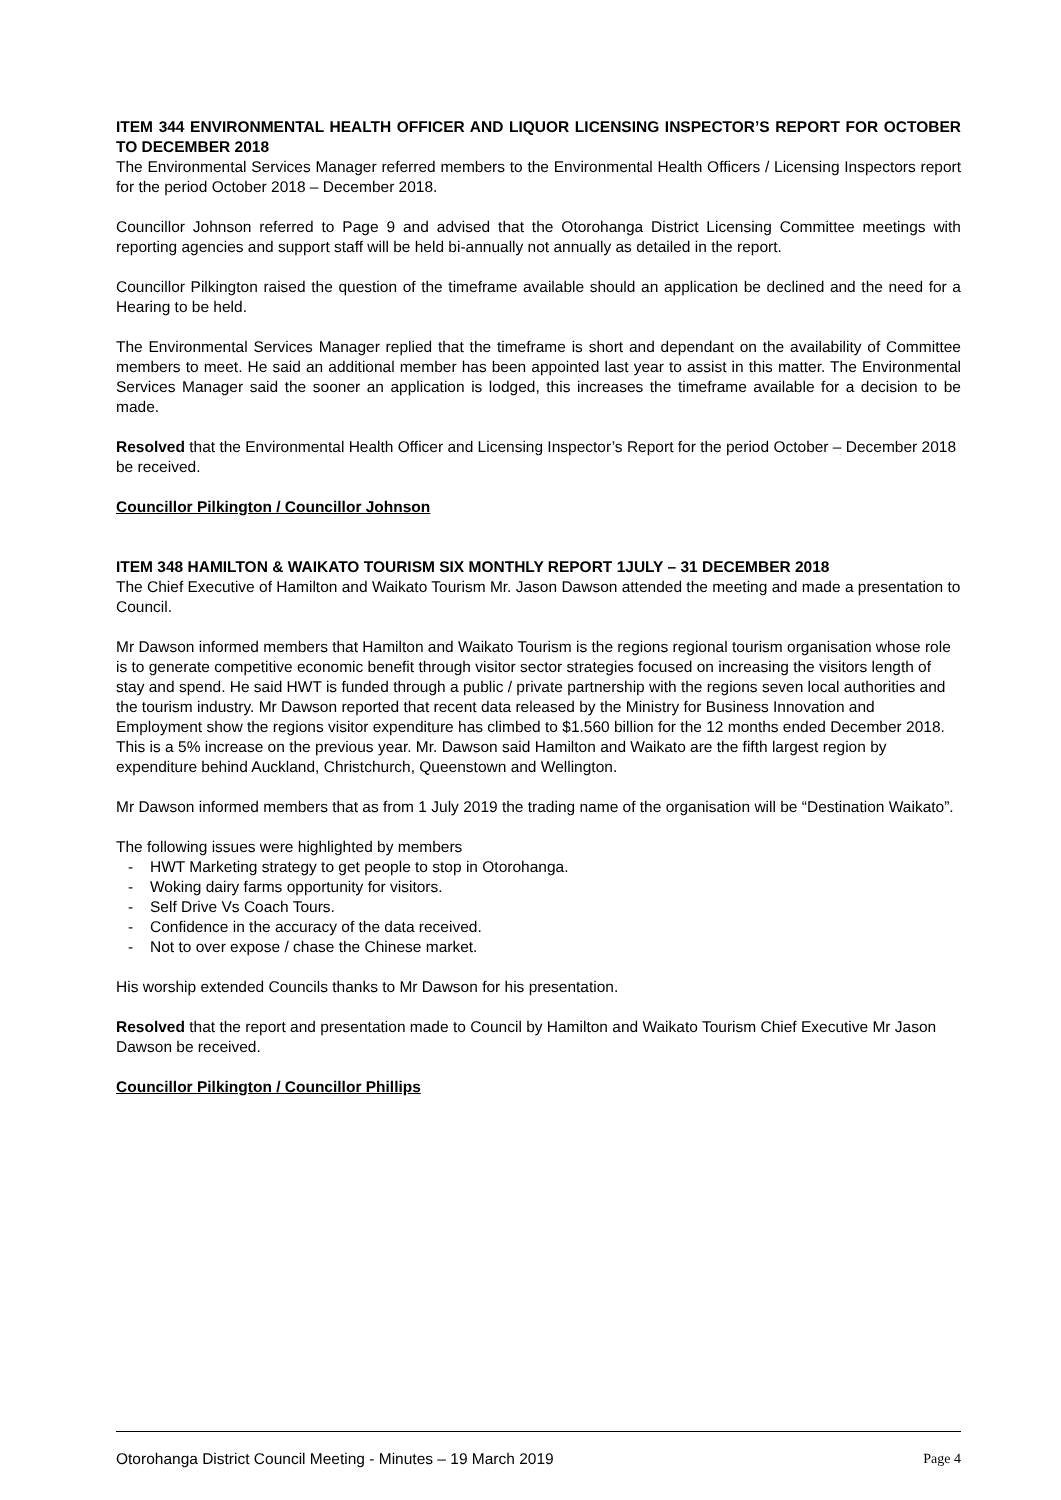ITEM 344 ENVIRONMENTAL HEALTH OFFICER AND LIQUOR LICENSING INSPECTOR’S REPORT FOR OCTOBER TO DECEMBER 2018
The Environmental Services Manager referred members to the Environmental Health Officers / Licensing Inspectors report for the period October 2018 – December 2018.
Councillor Johnson referred to Page 9 and advised that the Otorohanga District Licensing Committee meetings with reporting agencies and support staff will be held bi-annually not annually as detailed in the report.
Councillor Pilkington raised the question of the timeframe available should an application be declined and the need for a Hearing to be held.
The Environmental Services Manager replied that the timeframe is short and dependant on the availability of Committee members to meet. He said an additional member has been appointed last year to assist in this matter. The Environmental Services Manager said the sooner an application is lodged, this increases the timeframe available for a decision to be made.
Resolved that the Environmental Health Officer and Licensing Inspector’s Report for the period October – December 2018 be received.
Councillor Pilkington / Councillor Johnson
ITEM 348 HAMILTON & WAIKATO TOURISM SIX MONTHLY REPORT 1JULY – 31 DECEMBER 2018
The Chief Executive of Hamilton and Waikato Tourism Mr. Jason Dawson attended the meeting and made a presentation to Council.
Mr Dawson informed members that Hamilton and Waikato Tourism is the regions regional tourism organisation whose role is to generate competitive economic benefit through visitor sector strategies focused on increasing the visitors length of stay and spend. He said HWT is funded through a public / private partnership with the regions seven local authorities and the tourism industry. Mr Dawson reported that recent data released by the Ministry for Business Innovation and Employment show the regions visitor expenditure has climbed to $1.560 billion for the 12 months ended December 2018. This is a 5% increase on the previous year. Mr. Dawson said Hamilton and Waikato are the fifth largest region by expenditure behind Auckland, Christchurch, Queenstown and Wellington.
Mr Dawson informed members that as from 1 July 2019 the trading name of the organisation will be “Destination Waikato”.
The following issues were highlighted by members
- HWT Marketing strategy to get people to stop in Otorohanga.
- Woking dairy farms opportunity for visitors.
- Self Drive Vs Coach Tours.
- Confidence in the accuracy of the data received.
- Not to over expose / chase the Chinese market.
His worship extended Councils thanks to Mr Dawson for his presentation.
Resolved that the report and presentation made to Council by Hamilton and Waikato Tourism Chief Executive Mr Jason Dawson be received.
Councillor Pilkington / Councillor Phillips
Otorohanga District Council Meeting - Minutes – 19 March 2019 Page 4